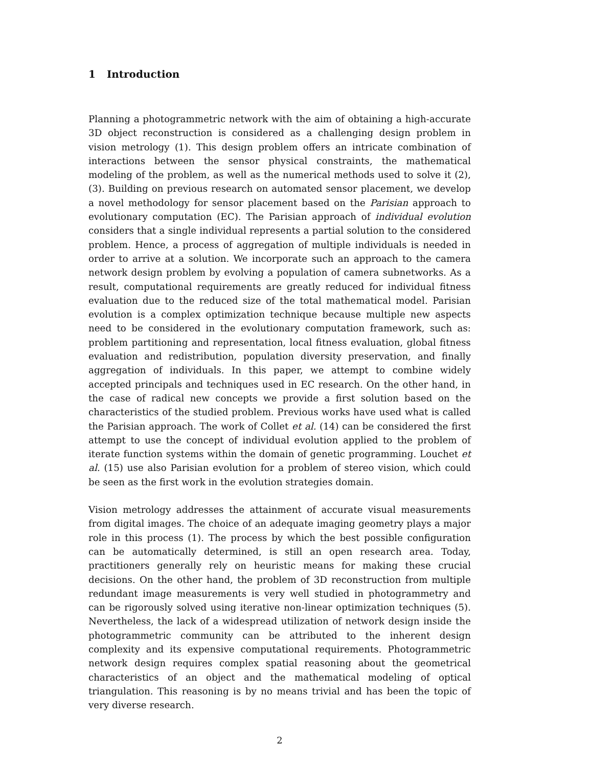1 Introduction
Planning a photogrammetric network with the aim of obtaining a high-accurate 3D object reconstruction is considered as a challenging design problem in vision metrology (1). This design problem offers an intricate combination of interactions between the sensor physical constraints, the mathematical modeling of the problem, as well as the numerical methods used to solve it (2),(3). Building on previous research on automated sensor placement, we develop a novel methodology for sensor placement based on the Parisian approach to evolutionary computation (EC). The Parisian approach of individual evolution considers that a single individual represents a partial solution to the considered problem. Hence, a process of aggregation of multiple individuals is needed in order to arrive at a solution. We incorporate such an approach to the camera network design problem by evolving a population of camera subnetworks. As a result, computational requirements are greatly reduced for individual fitness evaluation due to the reduced size of the total mathematical model. Parisian evolution is a complex optimization technique because multiple new aspects need to be considered in the evolutionary computation framework, such as: problem partitioning and representation, local fitness evaluation, global fitness evaluation and redistribution, population diversity preservation, and finally aggregation of individuals. In this paper, we attempt to combine widely accepted principals and techniques used in EC research. On the other hand, in the case of radical new concepts we provide a first solution based on the characteristics of the studied problem. Previous works have used what is called the Parisian approach. The work of Collet et al. (14) can be considered the first attempt to use the concept of individual evolution applied to the problem of iterate function systems within the domain of genetic programming. Louchet et al. (15) use also Parisian evolution for a problem of stereo vision, which could be seen as the first work in the evolution strategies domain.
Vision metrology addresses the attainment of accurate visual measurements from digital images. The choice of an adequate imaging geometry plays a major role in this process (1). The process by which the best possible configuration can be automatically determined, is still an open research area. Today, practitioners generally rely on heuristic means for making these crucial decisions. On the other hand, the problem of 3D reconstruction from multiple redundant image measurements is very well studied in photogrammetry and can be rigorously solved using iterative non-linear optimization techniques (5). Nevertheless, the lack of a widespread utilization of network design inside the photogrammetric community can be attributed to the inherent design complexity and its expensive computational requirements. Photogrammetric network design requires complex spatial reasoning about the geometrical characteristics of an object and the mathematical modeling of optical triangulation. This reasoning is by no means trivial and has been the topic of very diverse research.
2